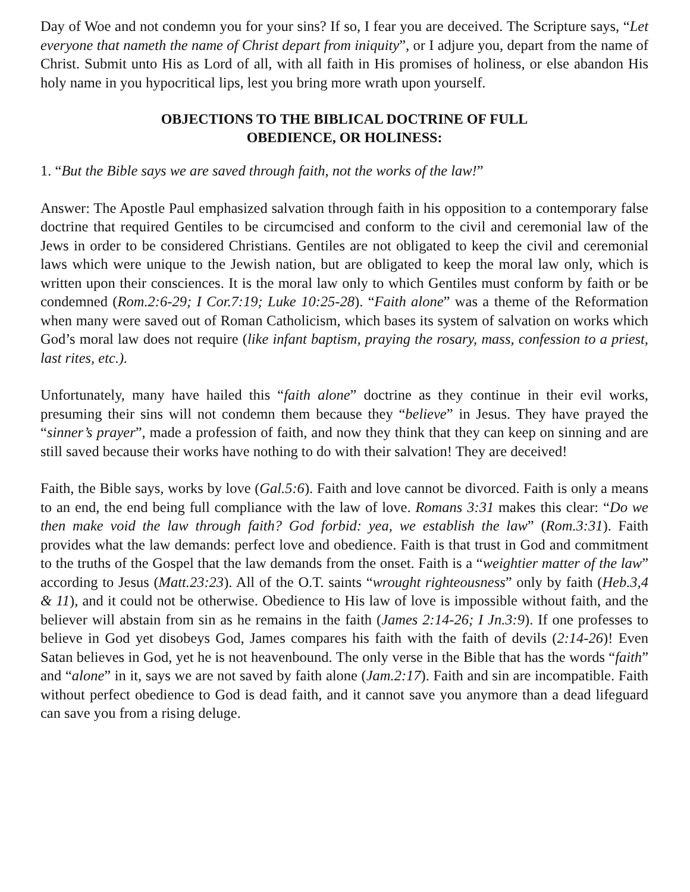Day of Woe and not condemn you for your sins? If so, I fear you are deceived. The Scripture says, “Let everyone that nameth the name of Christ depart from iniquity”, or I adjure you, depart from the name of Christ. Submit unto His as Lord of all, with all faith in His promises of holiness, or else abandon His holy name in you hypocritical lips, lest you bring more wrath upon yourself.
OBJECTIONS TO THE BIBLICAL DOCTRINE OF FULL
OBEDIENCE, OR HOLINESS:
1. “But the Bible says we are saved through faith, not the works of the law!”
Answer: The Apostle Paul emphasized salvation through faith in his opposition to a contemporary false doctrine that required Gentiles to be circumcised and conform to the civil and ceremonial law of the Jews in order to be considered Christians. Gentiles are not obligated to keep the civil and ceremonial laws which were unique to the Jewish nation, but are obligated to keep the moral law only, which is written upon their consciences. It is the moral law only to which Gentiles must conform by faith or be condemned (Rom.2:6-29; I Cor.7:19; Luke 10:25-28). “Faith alone” was a theme of the Reformation when many were saved out of Roman Catholicism, which bases its system of salvation on works which God’s moral law does not require (like infant baptism, praying the rosary, mass, confession to a priest, last rites, etc.).
Unfortunately, many have hailed this “faith alone” doctrine as they continue in their evil works, presuming their sins will not condemn them because they “believe” in Jesus. They have prayed the “sinner’s prayer”, made a profession of faith, and now they think that they can keep on sinning and are still saved because their works have nothing to do with their salvation! They are deceived!
Faith, the Bible says, works by love (Gal.5:6). Faith and love cannot be divorced. Faith is only a means to an end, the end being full compliance with the law of love. Romans 3:31 makes this clear: “Do we then make void the law through faith? God forbid: yea, we establish the law” (Rom.3:31). Faith provides what the law demands: perfect love and obedience. Faith is that trust in God and commitment to the truths of the Gospel that the law demands from the onset. Faith is a “weightier matter of the law” according to Jesus (Matt.23:23). All of the O.T. saints “wrought righteousness” only by faith (Heb.3,4 & 11), and it could not be otherwise. Obedience to His law of love is impossible without faith, and the believer will abstain from sin as he remains in the faith (James 2:14-26; I Jn.3:9). If one professes to believe in God yet disobeys God, James compares his faith with the faith of devils (2:14-26)! Even Satan believes in God, yet he is not heavenbound. The only verse in the Bible that has the words “faith” and “alone” in it, says we are not saved by faith alone (Jam.2:17). Faith and sin are incompatible. Faith without perfect obedience to God is dead faith, and it cannot save you anymore than a dead lifeguard can save you from a rising deluge.